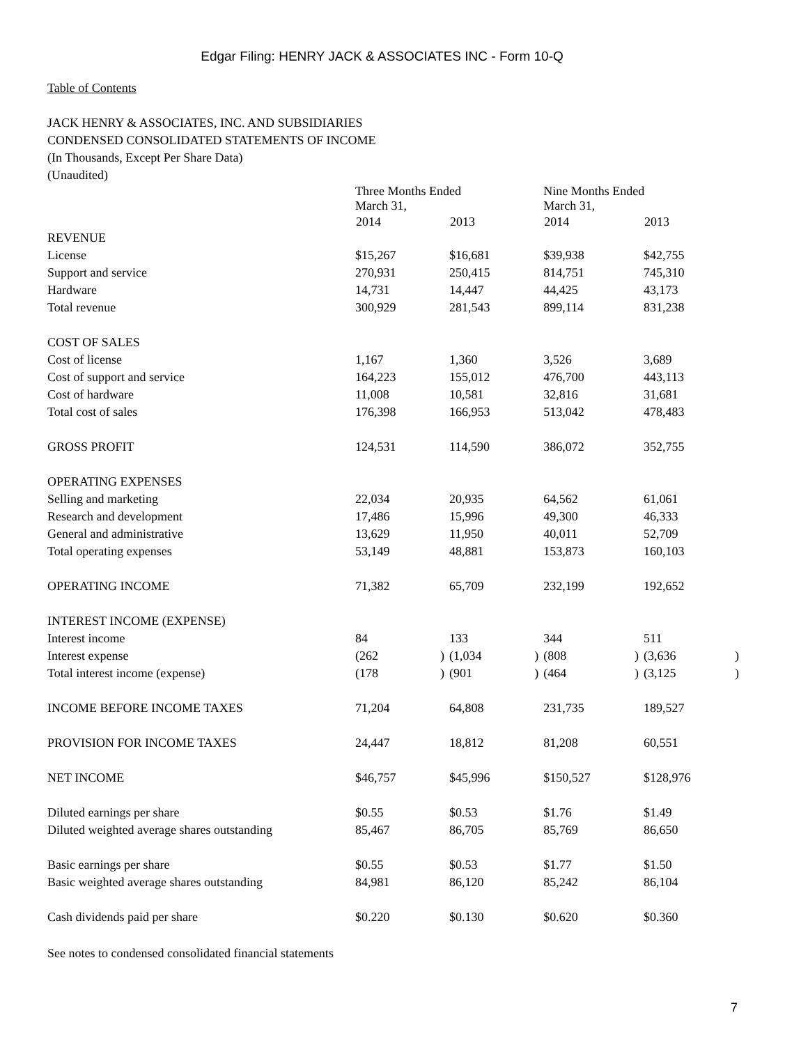Edgar Filing: HENRY JACK & ASSOCIATES INC - Form 10-Q
Table of Contents
JACK HENRY & ASSOCIATES, INC. AND SUBSIDIARIES
CONDENSED CONSOLIDATED STATEMENTS OF INCOME
(In Thousands, Except Per Share Data)
(Unaudited)
| | Three Months Ended March 31, | | | | Nine Months Ended March 31, | | | |
| | 2014 | | 2013 | | 2014 | | 2013 | |
| REVENUE | | | | | | | | |
| License | $15,267 | | $16,681 | | $39,938 | | $42,755 | |
| Support and service | 270,931 | | 250,415 | | 814,751 | | 745,310 | |
| Hardware | 14,731 | | 14,447 | | 44,425 | | 43,173 | |
| Total revenue | 300,929 | | 281,543 | | 899,114 | | 831,238 | |
| COST OF SALES | | | | | | | | |
| Cost of license | 1,167 | | 1,360 | | 3,526 | | 3,689 | |
| Cost of support and service | 164,223 | | 155,012 | | 476,700 | | 443,113 | |
| Cost of hardware | 11,008 | | 10,581 | | 32,816 | | 31,681 | |
| Total cost of sales | 176,398 | | 166,953 | | 513,042 | | 478,483 | |
| GROSS PROFIT | 124,531 | | 114,590 | | 386,072 | | 352,755 | |
| OPERATING EXPENSES | | | | | | | | |
| Selling and marketing | 22,034 | | 20,935 | | 64,562 | | 61,061 | |
| Research and development | 17,486 | | 15,996 | | 49,300 | | 46,333 | |
| General and administrative | 13,629 | | 11,950 | | 40,011 | | 52,709 | |
| Total operating expenses | 53,149 | | 48,881 | | 153,873 | | 160,103 | |
| OPERATING INCOME | 71,382 | | 65,709 | | 232,199 | | 192,652 | |
| INTEREST INCOME (EXPENSE) | | | | | | | | |
| Interest income | 84 | | 133 | | 344 | | 511 | |
| Interest expense | (262 | ) | (1,034 | ) | (808 | ) | (3,636 | ) |
| Total interest income (expense) | (178 | ) | (901 | ) | (464 | ) | (3,125 | ) |
| INCOME BEFORE INCOME TAXES | 71,204 | | 64,808 | | 231,735 | | 189,527 | |
| PROVISION FOR INCOME TAXES | 24,447 | | 18,812 | | 81,208 | | 60,551 | |
| NET INCOME | $46,757 | | $45,996 | | $150,527 | | $128,976 | |
| Diluted earnings per share | $0.55 | | $0.53 | | $1.76 | | $1.49 | |
| Diluted weighted average shares outstanding | 85,467 | | 86,705 | | 85,769 | | 86,650 | |
| Basic earnings per share | $0.55 | | $0.53 | | $1.77 | | $1.50 | |
| Basic weighted average shares outstanding | 84,981 | | 86,120 | | 85,242 | | 86,104 | |
| Cash dividends paid per share | $0.220 | | $0.130 | | $0.620 | | $0.360 | |
See notes to condensed consolidated financial statements
7